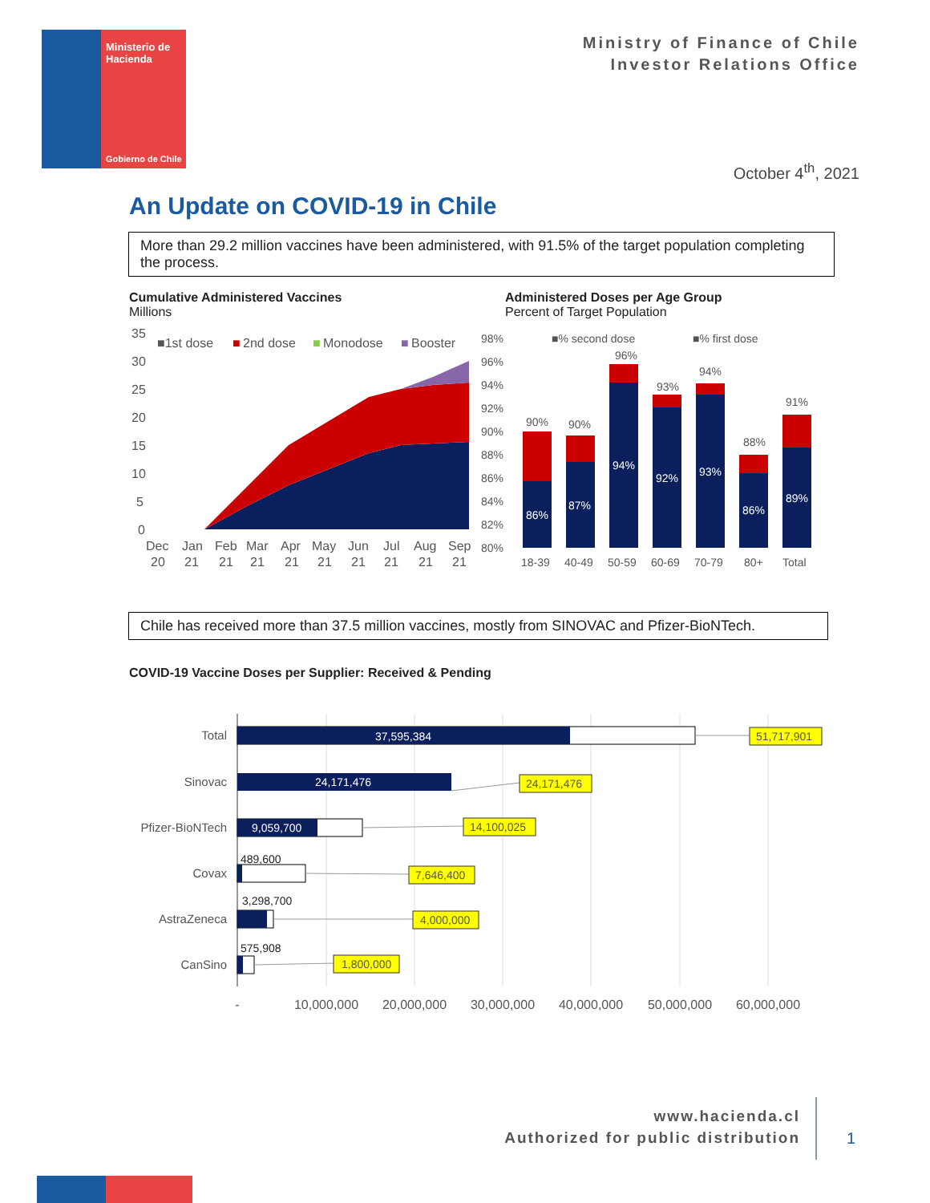Ministerio de
Hacienda
Gobierno de Chile
Ministry of Finance of Chile
Investor Relations Office
October 4<sup>th</sup>, 2021
An Update on COVID-19 in Chile
More than 29.2 million vaccines have been administered, with 91.5% of the target population completing the process.
Cumulative Administered Vaccines
Millions
Administered Doses per Age Group
Percent of Target Population
35
30
25
20
15
10
5
0
■1st dose
■
2nd dose
■
Monodose
■
Booster
Dec
20
Jan
21
Feb
21
Mar
21
Apr
21
May
21
Jun
21
Jul
21
Aug
21
Sep
21
98%
96%
94%
92%
90%
88%
86%
84%
82%
80%
■% second dose
■% first dose
90%
90%
96%
93%
94%
88%
91%
86%
87%
94%
92%
93%
86%
89%
18-39
40-49
50-59
60-69
70-79
80+
Total
Chile has received more than 37.5 million vaccines, mostly from SINOVAC and Pfizer-BioNTech.
COVID-19 Vaccine Doses per Supplier: Received & Pending
Total
Sinovac
Pfizer-BioNTech
Covax
AstraZeneca
CanSino
51,717,901
24,171,476
14,100,025
7,646,400
4,000,000
1,800,000
37,595,384
24,171,476
9,059,700
489,600
3,298,700
575,908
-
10,000,000
20,000,000
30,000,000
40,000,000
50,000,000
60,000,000
www.hacienda.cl
Authorized for public distribution
1